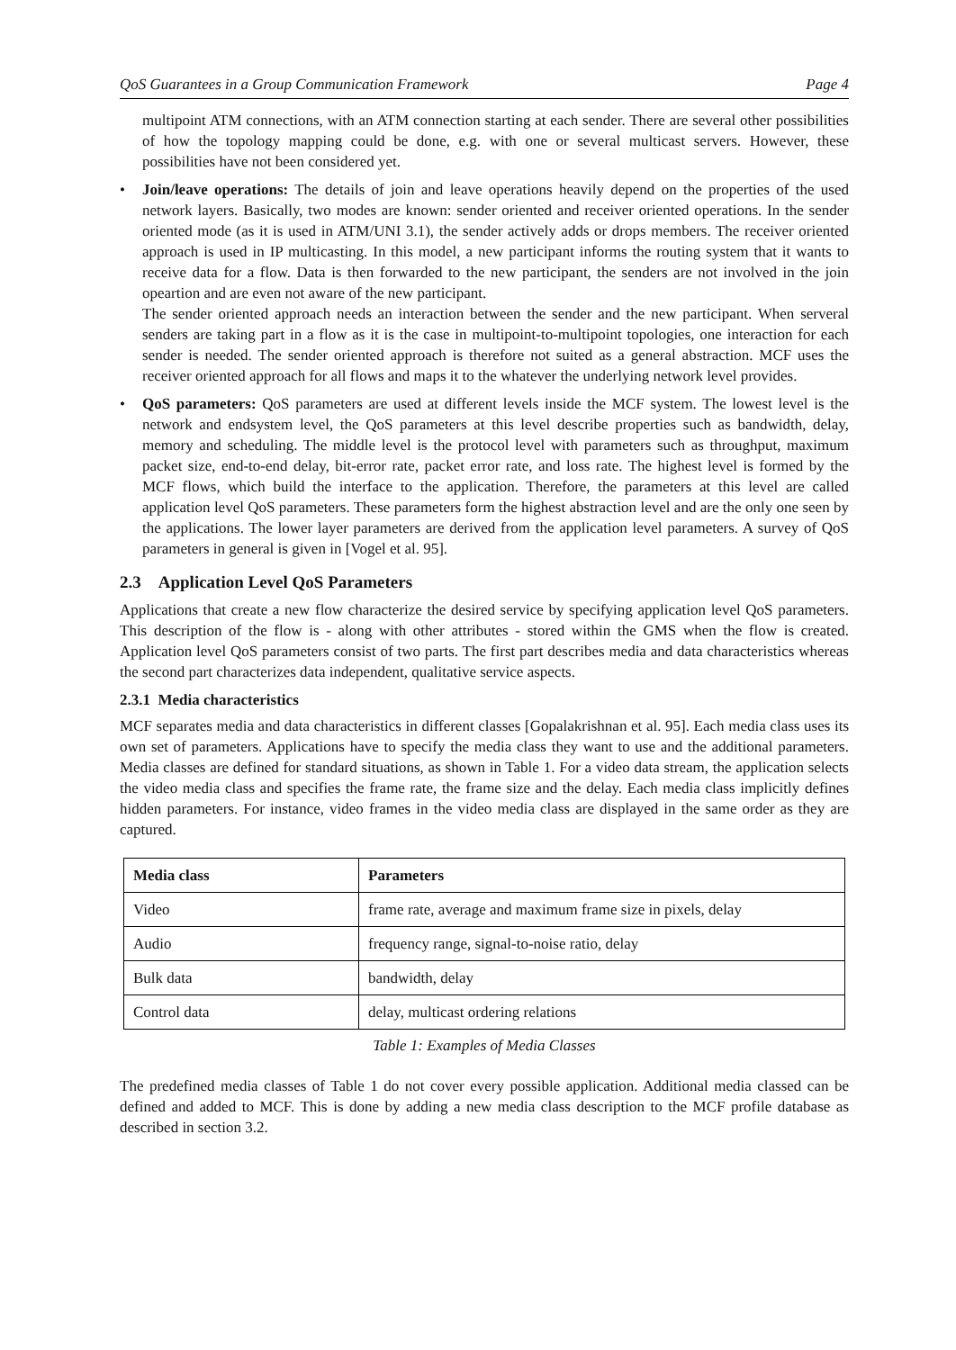QoS Guarantees in a Group Communication Framework Page 4
multipoint ATM connections, with an ATM connection starting at each sender. There are several other possibilities of how the topology mapping could be done, e.g. with one or several multicast servers. However, these possibilities have not been considered yet.
• Join/leave operations: The details of join and leave operations heavily depend on the properties of the used network layers. Basically, two modes are known: sender oriented and receiver oriented operations. In the sender oriented mode (as it is used in ATM/UNI 3.1), the sender actively adds or drops members. The receiver oriented approach is used in IP multicasting. In this model, a new participant informs the routing system that it wants to receive data for a flow. Data is then forwarded to the new participant, the senders are not involved in the join opeartion and are even not aware of the new participant.
The sender oriented approach needs an interaction between the sender and the new participant. When serveral senders are taking part in a flow as it is the case in multipoint-to-multipoint topologies, one interaction for each sender is needed. The sender oriented approach is therefore not suited as a general abstraction. MCF uses the receiver oriented approach for all flows and maps it to the whatever the underlying network level provides.
• QoS parameters: QoS parameters are used at different levels inside the MCF system. The lowest level is the network and endsystem level, the QoS parameters at this level describe properties such as bandwidth, delay, memory and scheduling. The middle level is the protocol level with parameters such as throughput, maximum packet size, end-to-end delay, bit-error rate, packet error rate, and loss rate. The highest level is formed by the MCF flows, which build the interface to the application. Therefore, the parameters at this level are called application level QoS parameters. These parameters form the highest abstraction level and are the only one seen by the applications. The lower layer parameters are derived from the application level parameters. A survey of QoS parameters in general is given in [Vogel et al. 95].
2.3 Application Level QoS Parameters
Applications that create a new flow characterize the desired service by specifying application level QoS parameters. This description of the flow is - along with other attributes - stored within the GMS when the flow is created. Application level QoS parameters consist of two parts. The first part describes media and data characteristics whereas the second part characterizes data independent, qualitative service aspects.
2.3.1 Media characteristics
MCF separates media and data characteristics in different classes [Gopalakrishnan et al. 95]. Each media class uses its own set of parameters. Applications have to specify the media class they want to use and the additional parameters. Media classes are defined for standard situations, as shown in Table 1. For a video data stream, the application selects the video media class and specifies the frame rate, the frame size and the delay. Each media class implicitly defines hidden parameters. For instance, video frames in the video media class are displayed in the same order as they are captured.
| Media class | Parameters |
| --- | --- |
| Video | frame rate, average and maximum frame size in pixels, delay |
| Audio | frequency range, signal-to-noise ratio, delay |
| Bulk data | bandwidth, delay |
| Control data | delay, multicast ordering relations |
Table 1: Examples of Media Classes
The predefined media classes of Table 1 do not cover every possible application. Additional media classed can be defined and added to MCF. This is done by adding a new media class description to the MCF profile database as described in section 3.2.